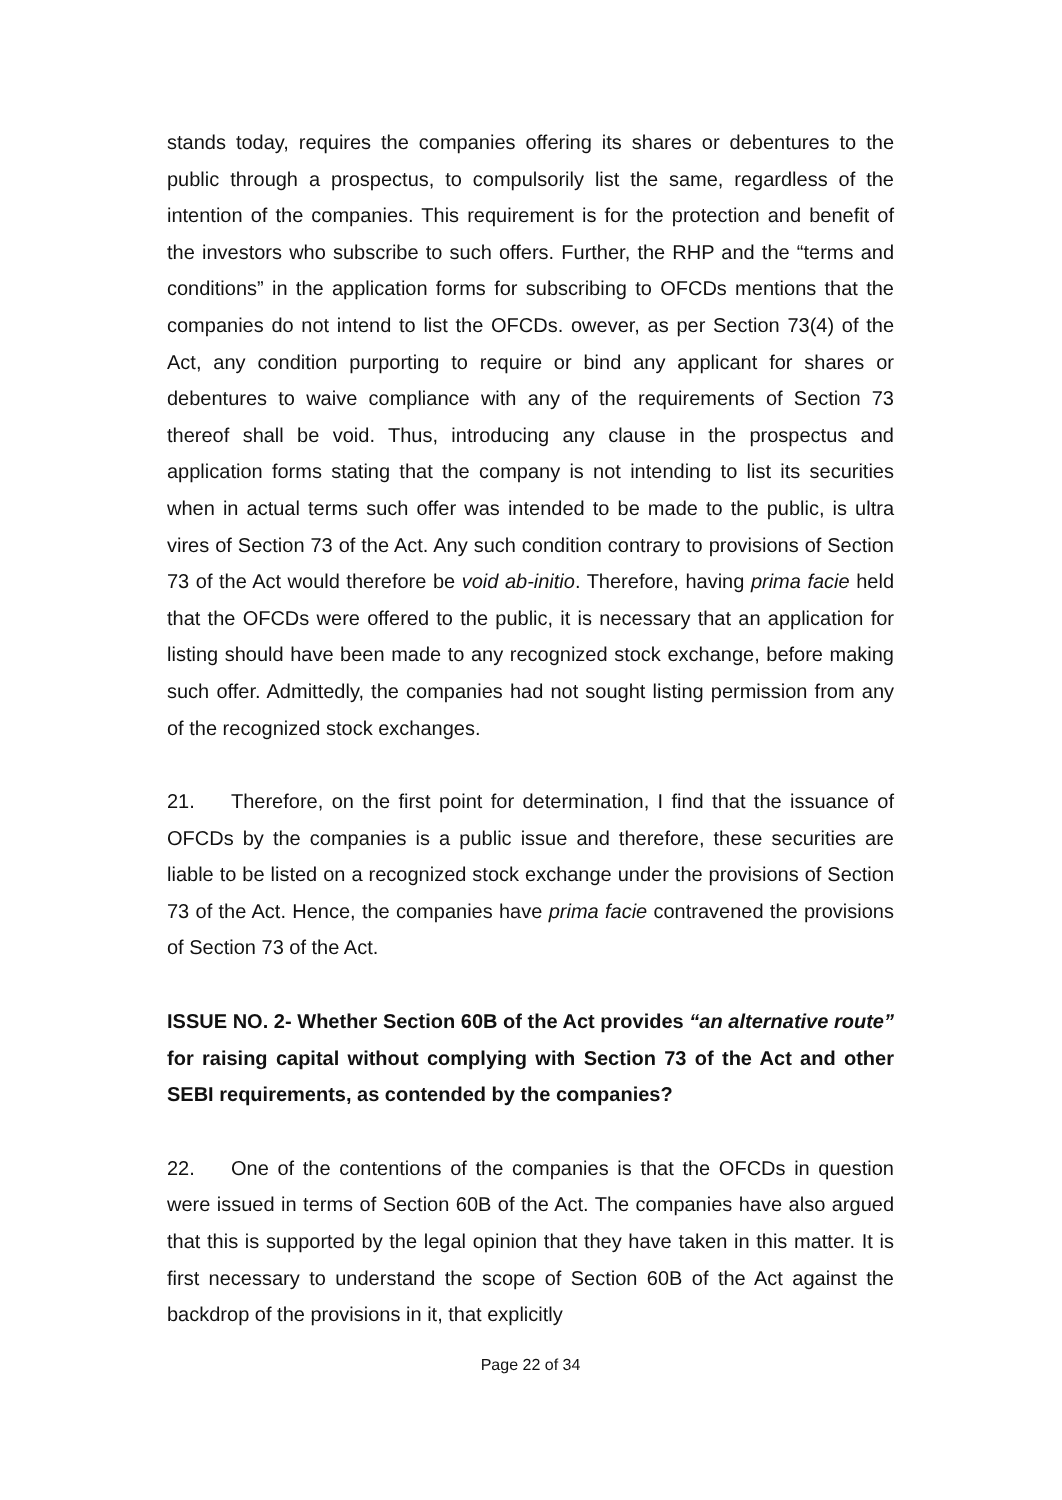stands today, requires the companies offering its shares or debentures to the public through a prospectus, to compulsorily list the same, regardless of the intention of the companies. This requirement is for the protection and benefit of the investors who subscribe to such offers. Further, the RHP and the “terms and conditions” in the application forms for subscribing to OFCDs mentions that the companies do not intend to list the OFCDs. owever, as per Section 73(4) of the Act, any condition purporting to require or bind any applicant for shares or debentures to waive compliance with any of the requirements of Section 73 thereof shall be void. Thus, introducing any clause in the prospectus and application forms stating that the company is not intending to list its securities when in actual terms such offer was intended to be made to the public, is ultra vires of Section 73 of the Act. Any such condition contrary to provisions of Section 73 of the Act would therefore be void ab-initio. Therefore, having prima facie held that the OFCDs were offered to the public, it is necessary that an application for listing should have been made to any recognized stock exchange, before making such offer. Admittedly, the companies had not sought listing permission from any of the recognized stock exchanges.
21. Therefore, on the first point for determination, I find that the issuance of OFCDs by the companies is a public issue and therefore, these securities are liable to be listed on a recognized stock exchange under the provisions of Section 73 of the Act. Hence, the companies have prima facie contravened the provisions of Section 73 of the Act.
ISSUE NO. 2- Whether Section 60B of the Act provides “an alternative route” for raising capital without complying with Section 73 of the Act and other SEBI requirements, as contended by the companies?
22. One of the contentions of the companies is that the OFCDs in question were issued in terms of Section 60B of the Act. The companies have also argued that this is supported by the legal opinion that they have taken in this matter. It is first necessary to understand the scope of Section 60B of the Act against the backdrop of the provisions in it, that explicitly
Page 22 of 34